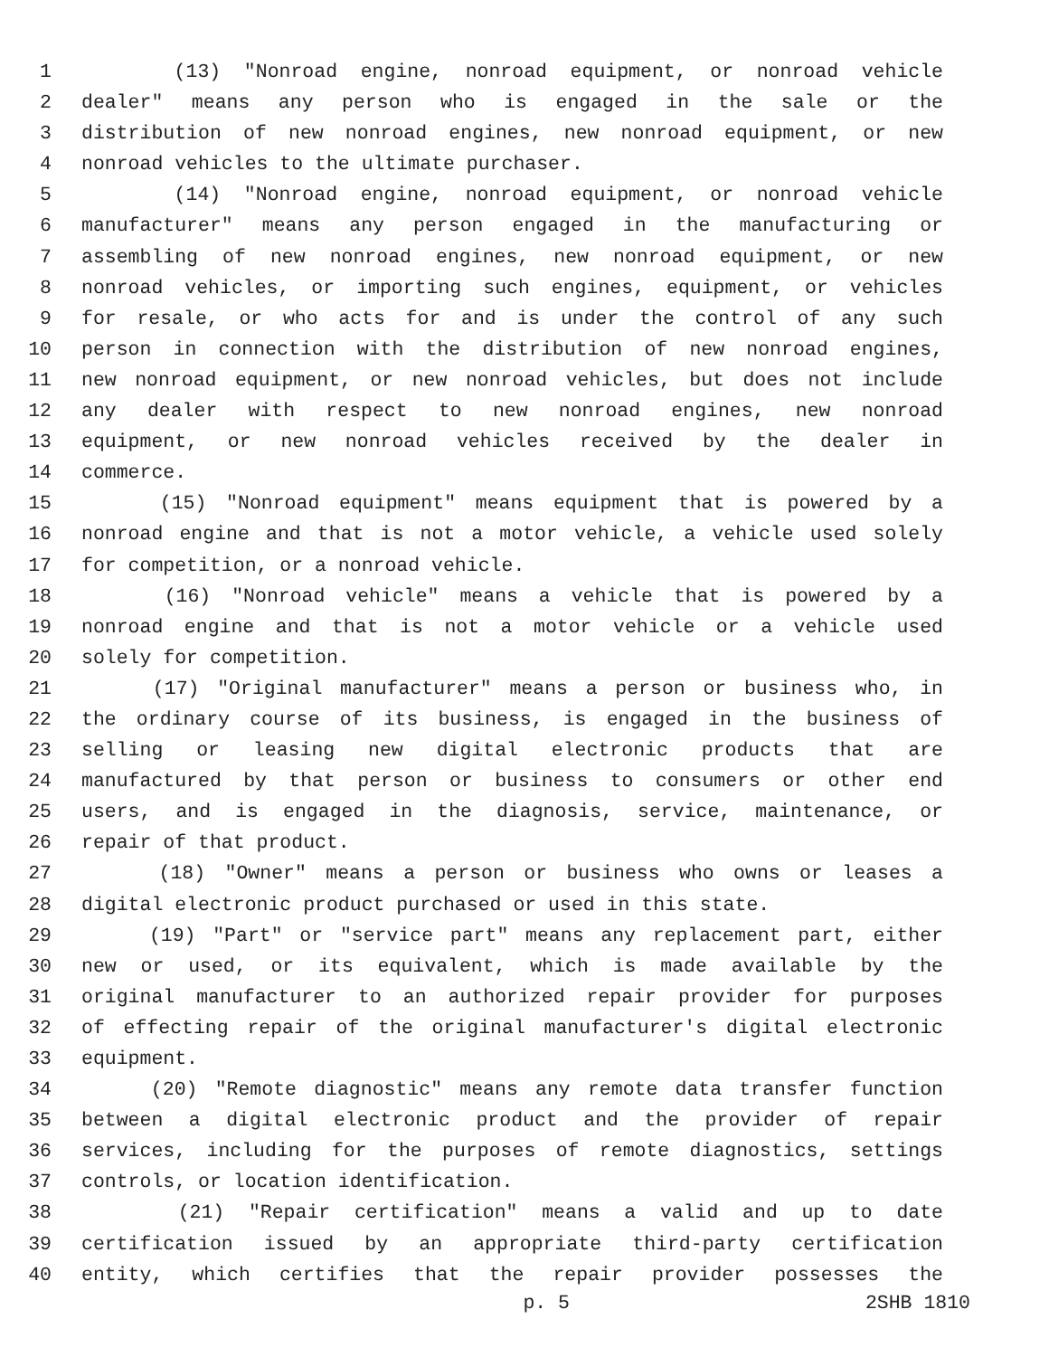1 (13) "Nonroad engine, nonroad equipment, or nonroad vehicle
2 dealer" means any person who is engaged in the sale or the
3 distribution of new nonroad engines, new nonroad equipment, or new
4 nonroad vehicles to the ultimate purchaser.
5 (14) "Nonroad engine, nonroad equipment, or nonroad vehicle
6 manufacturer" means any person engaged in the manufacturing or
7 assembling of new nonroad engines, new nonroad equipment, or new
8 nonroad vehicles, or importing such engines, equipment, or vehicles
9 for resale, or who acts for and is under the control of any such
10 person in connection with the distribution of new nonroad engines,
11 new nonroad equipment, or new nonroad vehicles, but does not include
12 any dealer with respect to new nonroad engines, new nonroad
13 equipment, or new nonroad vehicles received by the dealer in
14 commerce.
15 (15) "Nonroad equipment" means equipment that is powered by a
16 nonroad engine and that is not a motor vehicle, a vehicle used solely
17 for competition, or a nonroad vehicle.
18 (16) "Nonroad vehicle" means a vehicle that is powered by a
19 nonroad engine and that is not a motor vehicle or a vehicle used
20 solely for competition.
21 (17) "Original manufacturer" means a person or business who, in
22 the ordinary course of its business, is engaged in the business of
23 selling or leasing new digital electronic products that are
24 manufactured by that person or business to consumers or other end
25 users, and is engaged in the diagnosis, service, maintenance, or
26 repair of that product.
27 (18) "Owner" means a person or business who owns or leases a
28 digital electronic product purchased or used in this state.
29 (19) "Part" or "service part" means any replacement part, either
30 new or used, or its equivalent, which is made available by the
31 original manufacturer to an authorized repair provider for purposes
32 of effecting repair of the original manufacturer's digital electronic
33 equipment.
34 (20) "Remote diagnostic" means any remote data transfer function
35 between a digital electronic product and the provider of repair
36 services, including for the purposes of remote diagnostics, settings
37 controls, or location identification.
38 (21) "Repair certification" means a valid and up to date
39 certification issued by an appropriate third-party certification
40 entity, which certifies that the repair provider possesses the
p. 5 2SHB 1810